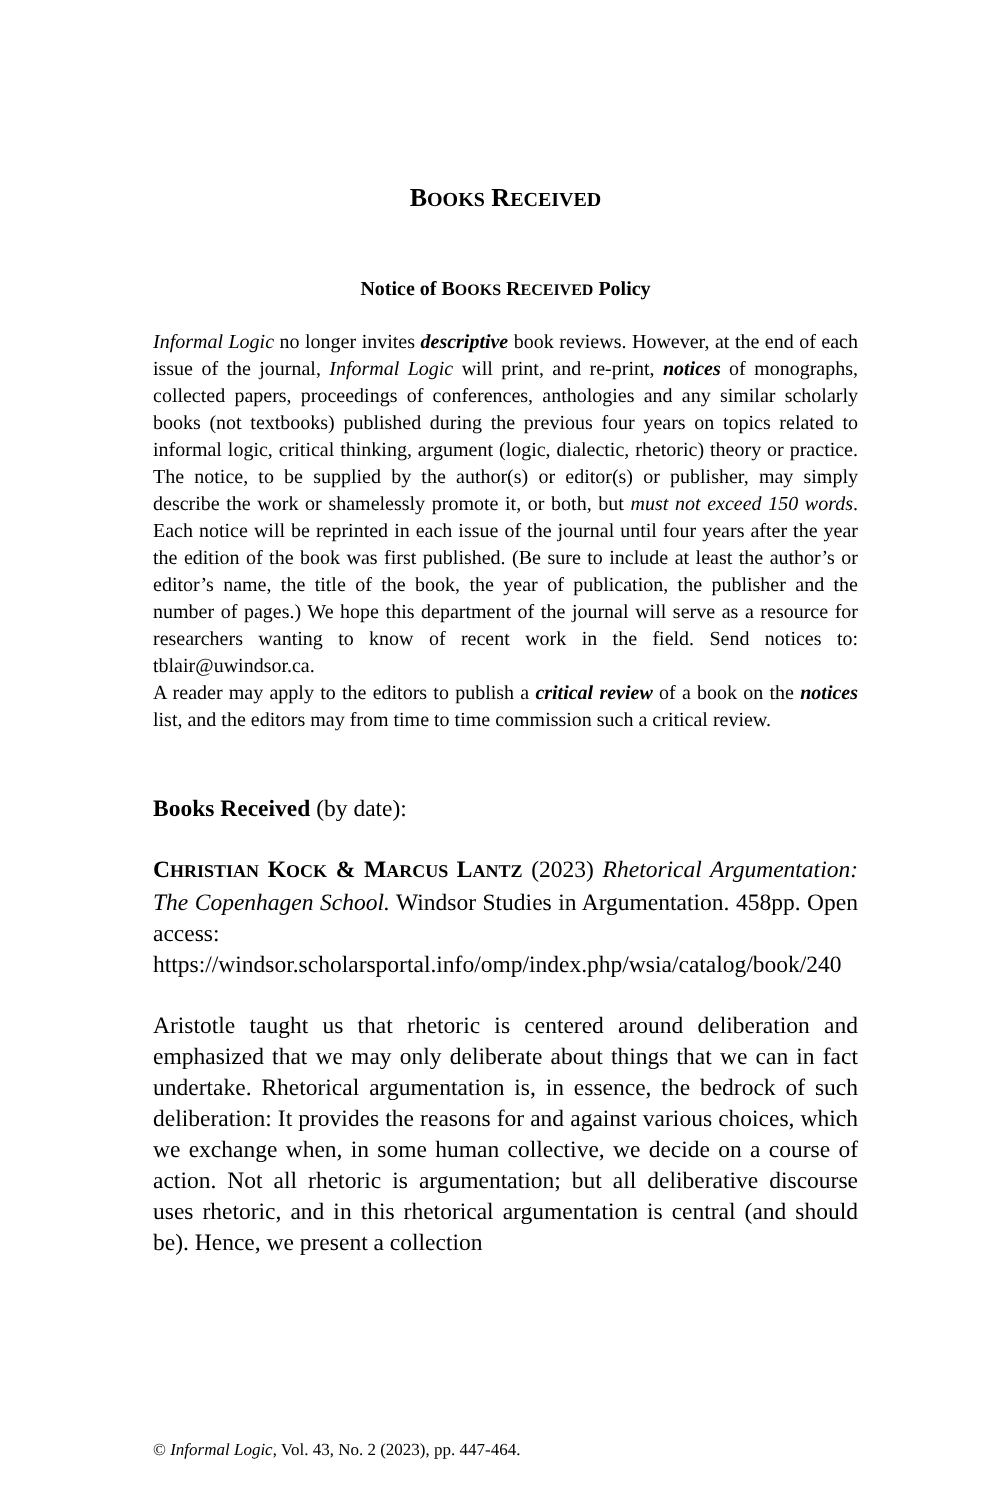BOOKS RECEIVED
Notice of BOOKS RECEIVED Policy
Informal Logic no longer invites descriptive book reviews. However, at the end of each issue of the journal, Informal Logic will print, and re-print, notices of monographs, collected papers, proceedings of conferences, anthologies and any similar scholarly books (not textbooks) published during the previous four years on topics related to informal logic, critical thinking, argument (logic, dialectic, rhetoric) theory or practice. The notice, to be supplied by the author(s) or editor(s) or publisher, may simply describe the work or shamelessly promote it, or both, but must not exceed 150 words. Each notice will be reprinted in each issue of the journal until four years after the year the edition of the book was first published. (Be sure to include at least the author’s or editor’s name, the title of the book, the year of publication, the publisher and the number of pages.) We hope this department of the journal will serve as a resource for researchers wanting to know of recent work in the field. Send notices to: tblair@uwindsor.ca.
A reader may apply to the editors to publish a critical review of a book on the notices list, and the editors may from time to time commission such a critical review.
Books Received (by date):
CHRISTIAN KOCK & MARCUS LANTZ (2023) Rhetorical Argumentation: The Copenhagen School. Windsor Studies in Argumentation. 458pp. Open access: https://windsor.scholarsportal.info/omp/index.php/wsia/catalog/book/240
Aristotle taught us that rhetoric is centered around deliberation and emphasized that we may only deliberate about things that we can in fact undertake. Rhetorical argumentation is, in essence, the bedrock of such deliberation: It provides the reasons for and against various choices, which we exchange when, in some human collective, we decide on a course of action. Not all rhetoric is argumentation; but all deliberative discourse uses rhetoric, and in this rhetorical argumentation is central (and should be). Hence, we present a collection
© Informal Logic, Vol. 43, No. 2 (2023), pp. 447-464.